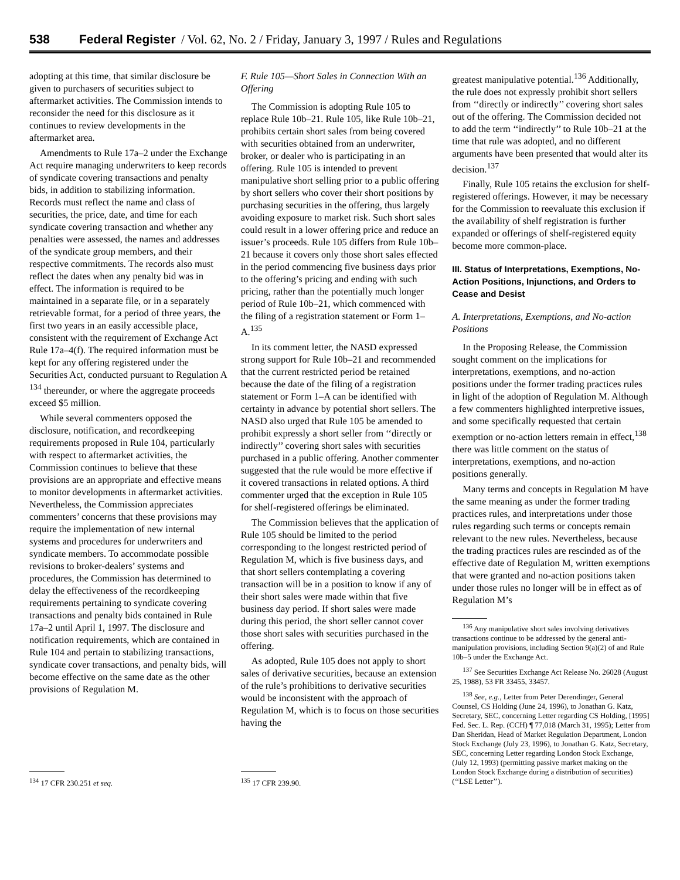538 Federal Register / Vol. 62, No. 2 / Friday, January 3, 1997 / Rules and Regulations
adopting at this time, that similar disclosure be given to purchasers of securities subject to aftermarket activities. The Commission intends to reconsider the need for this disclosure as it continues to review developments in the aftermarket area.
Amendments to Rule 17a–2 under the Exchange Act require managing underwriters to keep records of syndicate covering transactions and penalty bids, in addition to stabilizing information. Records must reflect the name and class of securities, the price, date, and time for each syndicate covering transaction and whether any penalties were assessed, the names and addresses of the syndicate group members, and their respective commitments. The records also must reflect the dates when any penalty bid was in effect. The information is required to be maintained in a separate file, or in a separately retrievable format, for a period of three years, the first two years in an easily accessible place, consistent with the requirement of Exchange Act Rule 17a–4(f). The required information must be kept for any offering registered under the Securities Act, conducted pursuant to Regulation A <sup>134</sup> thereunder, or where the aggregate proceeds exceed $5 million.
While several commenters opposed the disclosure, notification, and recordkeeping requirements proposed in Rule 104, particularly with respect to aftermarket activities, the Commission continues to believe that these provisions are an appropriate and effective means to monitor developments in aftermarket activities. Nevertheless, the Commission appreciates commenters’ concerns that these provisions may require the implementation of new internal systems and procedures for underwriters and syndicate members. To accommodate possible revisions to broker-dealers’ systems and procedures, the Commission has determined to delay the effectiveness of the recordkeeping requirements pertaining to syndicate covering transactions and penalty bids contained in Rule 17a–2 until April 1, 1997. The disclosure and notification requirements, which are contained in Rule 104 and pertain to stabilizing transactions, syndicate cover transactions, and penalty bids, will become effective on the same date as the other provisions of Regulation M.
<sup>134</sup> 17 CFR 230.251 et seq.
F. Rule 105—Short Sales in Connection With an Offering
The Commission is adopting Rule 105 to replace Rule 10b–21. Rule 105, like Rule 10b–21, prohibits certain short sales from being covered with securities obtained from an underwriter, broker, or dealer who is participating in an offering. Rule 105 is intended to prevent manipulative short selling prior to a public offering by short sellers who cover their short positions by purchasing securities in the offering, thus largely avoiding exposure to market risk. Such short sales could result in a lower offering price and reduce an issuer’s proceeds. Rule 105 differs from Rule 10b–21 because it covers only those short sales effected in the period commencing five business days prior to the offering’s pricing and ending with such pricing, rather than the potentially much longer period of Rule 10b–21, which commenced with the filing of a registration statement or Form 1–A.<sup>135</sup>
In its comment letter, the NASD expressed strong support for Rule 10b–21 and recommended that the current restricted period be retained because the date of the filing of a registration statement or Form 1–A can be identified with certainty in advance by potential short sellers. The NASD also urged that Rule 105 be amended to prohibit expressly a short seller from ‘‘directly or indirectly’’ covering short sales with securities purchased in a public offering. Another commenter suggested that the rule would be more effective if it covered transactions in related options. A third commenter urged that the exception in Rule 105 for shelf-registered offerings be eliminated.
The Commission believes that the application of Rule 105 should be limited to the period corresponding to the longest restricted period of Regulation M, which is five business days, and that short sellers contemplating a covering transaction will be in a position to know if any of their short sales were made within that five business day period. If short sales were made during this period, the short seller cannot cover those short sales with securities purchased in the offering.
As adopted, Rule 105 does not apply to short sales of derivative securities, because an extension of the rule’s prohibitions to derivative securities would be inconsistent with the approach of Regulation M, which is to focus on those securities having the
<sup>135</sup> 17 CFR 239.90.
greatest manipulative potential.<sup>136</sup> Additionally, the rule does not expressly prohibit short sellers from ‘‘directly or indirectly’’ covering short sales out of the offering. The Commission decided not to add the term ‘‘indirectly’’ to Rule 10b–21 at the time that rule was adopted, and no different arguments have been presented that would alter its decision.<sup>137</sup>
Finally, Rule 105 retains the exclusion for shelf-registered offerings. However, it may be necessary for the Commission to reevaluate this exclusion if the availability of shelf registration is further expanded or offerings of shelf-registered equity become more common-place.
III. Status of Interpretations, Exemptions, No-Action Positions, Injunctions, and Orders to Cease and Desist
A. Interpretations, Exemptions, and No-action Positions
In the Proposing Release, the Commission sought comment on the implications for interpretations, exemptions, and no-action positions under the former trading practices rules in light of the adoption of Regulation M. Although a few commenters highlighted interpretive issues, and some specifically requested that certain exemption or no-action letters remain in effect,<sup>138</sup> there was little comment on the status of interpretations, exemptions, and no-action positions generally.
Many terms and concepts in Regulation M have the same meaning as under the former trading practices rules, and interpretations under those rules regarding such terms or concepts remain relevant to the new rules. Nevertheless, because the trading practices rules are rescinded as of the effective date of Regulation M, written exemptions that were granted and no-action positions taken under those rules no longer will be in effect as of Regulation M’s
<sup>136</sup> Any manipulative short sales involving derivatives transactions continue to be addressed by the general anti-manipulation provisions, including Section 9(a)(2) of and Rule 10b–5 under the Exchange Act.
<sup>137</sup> See Securities Exchange Act Release No. 26028 (August 25, 1988), 53 FR 33455, 33457.
<sup>138</sup> See, e.g., Letter from Peter Derendinger, General Counsel, CS Holding (June 24, 1996), to Jonathan G. Katz, Secretary, SEC, concerning Letter regarding CS Holding, [1995] Fed. Sec. L. Rep. (CCH) ¶ 77,018 (March 31, 1995); Letter from Dan Sheridan, Head of Market Regulation Department, London Stock Exchange (July 23, 1996), to Jonathan G. Katz, Secretary, SEC, concerning Letter regarding London Stock Exchange, (July 12, 1993) (permitting passive market making on the London Stock Exchange during a distribution of securities) (‘‘LSE Letter’’).